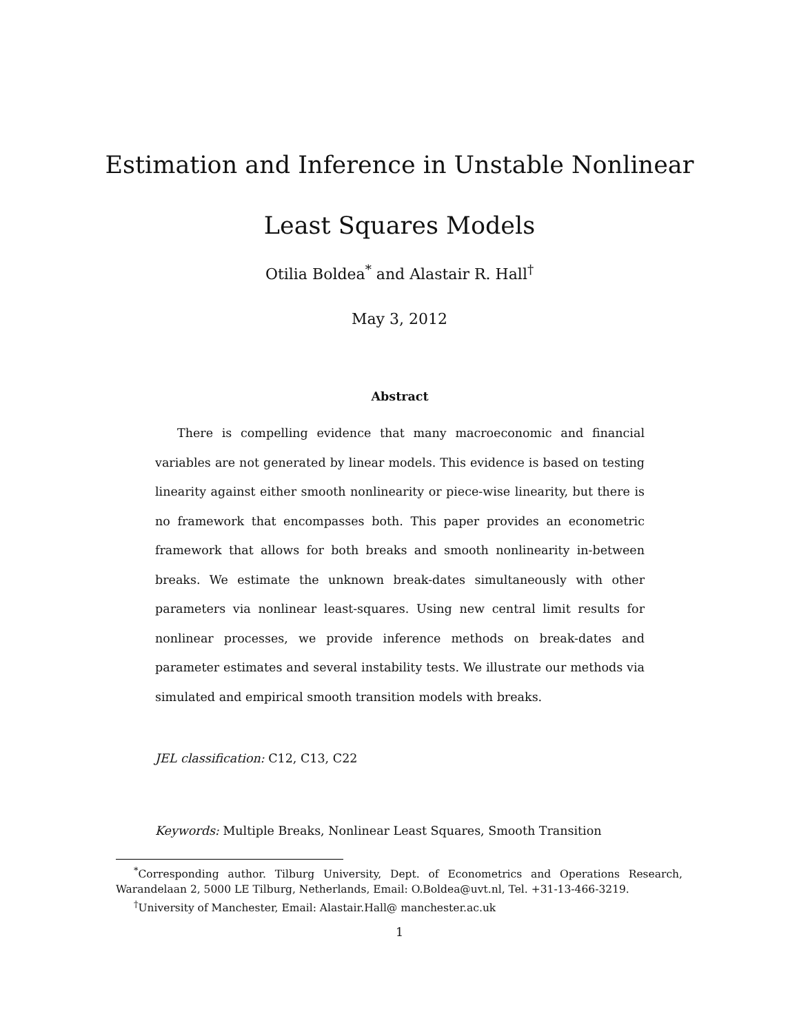Estimation and Inference in Unstable Nonlinear
Least Squares Models
Otilia Boldea<sup>*</sup> and Alastair R. Hall<sup>†</sup>
May 3, 2012
Abstract
There is compelling evidence that many macroeconomic and financial variables are not generated by linear models. This evidence is based on testing linearity against either smooth nonlinearity or piece-wise linearity, but there is no framework that encompasses both. This paper provides an econometric framework that allows for both breaks and smooth nonlinearity in-between breaks. We estimate the unknown break-dates simultaneously with other parameters via nonlinear least-squares. Using new central limit results for nonlinear processes, we provide inference methods on break-dates and parameter estimates and several instability tests. We illustrate our methods via simulated and empirical smooth transition models with breaks.
JEL classification: C12, C13, C22
Keywords: Multiple Breaks, Nonlinear Least Squares, Smooth Transition
<sup>*</sup> Corresponding author. Tilburg University, Dept. of Econometrics and Operations Research, Warandelaan 2, 5000 LE Tilburg, Netherlands, Email: O.Boldea@uvt.nl, Tel. +31-13-466-3219.
<sup>†</sup> University of Manchester, Email: Alastair.Hall@ manchester.ac.uk
1